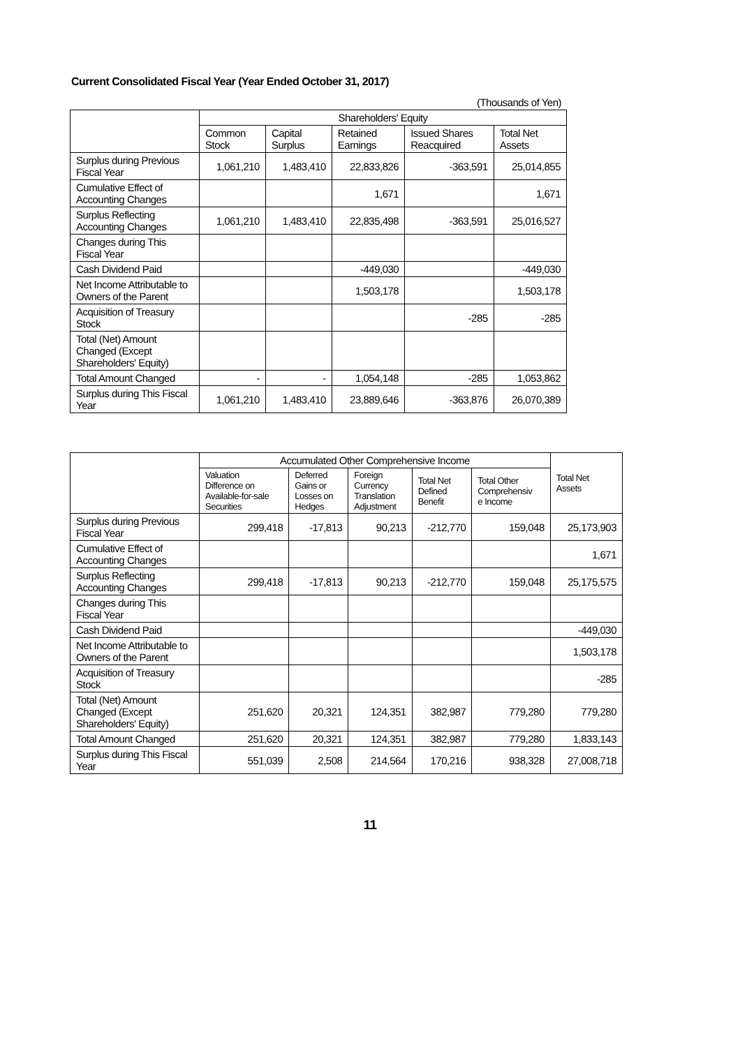Current Consolidated Fiscal Year (Year Ended October 31, 2017)
(Thousands of Yen)
| | Shareholders' Equity | | | | |
| --- | --- | --- | --- | --- | --- |
| | Common Stock | Capital Surplus | Retained Earnings | Issued Shares Reacquired | Total Net Assets |
| Surplus during Previous Fiscal Year | 1,061,210 | 1,483,410 | 22,833,826 | -363,591 | 25,014,855 |
| Cumulative Effect of Accounting Changes | | | 1,671 | | 1,671 |
| Surplus Reflecting Accounting Changes | 1,061,210 | 1,483,410 | 22,835,498 | -363,591 | 25,016,527 |
| Changes during This Fiscal Year | | | | | |
| Cash Dividend Paid | | | -449,030 | | -449,030 |
| Net Income Attributable to Owners of the Parent | | | 1,503,178 | | 1,503,178 |
| Acquisition of Treasury Stock | | | | -285 | -285 |
| Total (Net) Amount Changed (Except Shareholders' Equity) | | | | | |
| Total Amount Changed | - | - | 1,054,148 | -285 | 1,053,862 |
| Surplus during This Fiscal Year | 1,061,210 | 1,483,410 | 23,889,646 | -363,876 | 26,070,389 |
| | Accumulated Other Comprehensive Income | | | | | Total Net Assets |
| --- | --- | --- | --- | --- | --- | --- |
| | Valuation Difference on Available-for-sale Securities | Deferred Gains or Losses on Hedges | Foreign Currency Translation Adjustment | Total Net Defined Benefit | Total Other Comprehensiv e Income | |
| Surplus during Previous Fiscal Year | 299,418 | -17,813 | 90,213 | -212,770 | 159,048 | 25,173,903 |
| Cumulative Effect of Accounting Changes | | | | | | 1,671 |
| Surplus Reflecting Accounting Changes | 299,418 | -17,813 | 90,213 | -212,770 | 159,048 | 25,175,575 |
| Changes during This Fiscal Year | | | | | | |
| Cash Dividend Paid | | | | | | -449,030 |
| Net Income Attributable to Owners of the Parent | | | | | | 1,503,178 |
| Acquisition of Treasury Stock | | | | | | -285 |
| Total (Net) Amount Changed (Except Shareholders' Equity) | 251,620 | 20,321 | 124,351 | 382,987 | 779,280 | 779,280 |
| Total Amount Changed | 251,620 | 20,321 | 124,351 | 382,987 | 779,280 | 1,833,143 |
| Surplus during This Fiscal Year | 551,039 | 2,508 | 214,564 | 170,216 | 938,328 | 27,008,718 |
11